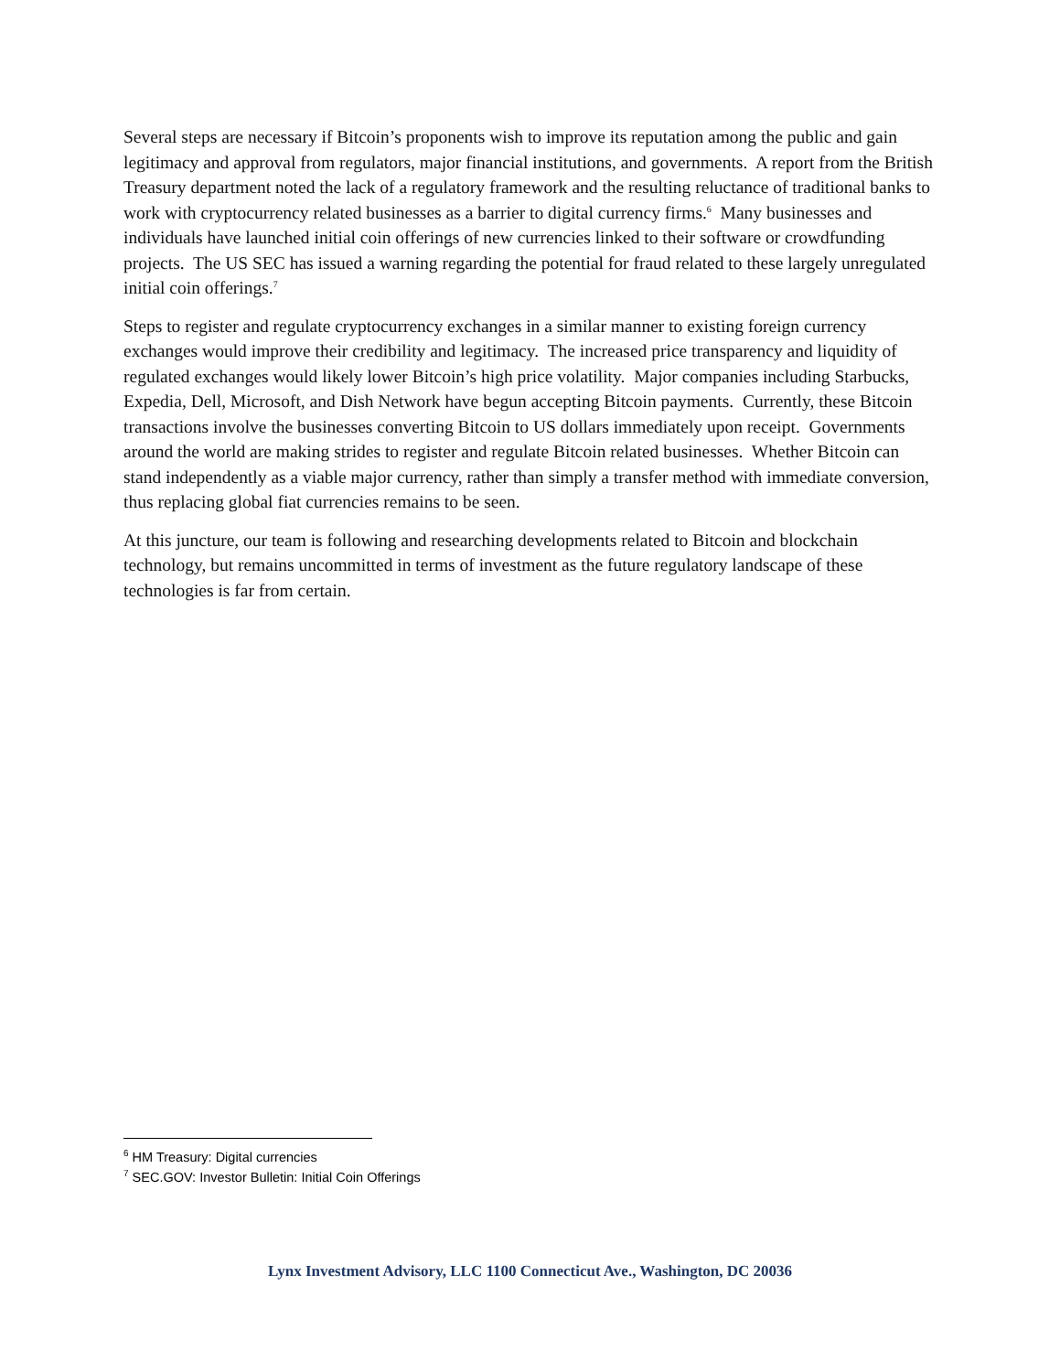Several steps are necessary if Bitcoin’s proponents wish to improve its reputation among the public and gain legitimacy and approval from regulators, major financial institutions, and governments. A report from the British Treasury department noted the lack of a regulatory framework and the resulting reluctance of traditional banks to work with cryptocurrency related businesses as a barrier to digital currency firms.<sup>6</sup> Many businesses and individuals have launched initial coin offerings of new currencies linked to their software or crowdfunding projects. The US SEC has issued a warning regarding the potential for fraud related to these largely unregulated initial coin offerings.<sup>7</sup>
Steps to register and regulate cryptocurrency exchanges in a similar manner to existing foreign currency exchanges would improve their credibility and legitimacy. The increased price transparency and liquidity of regulated exchanges would likely lower Bitcoin’s high price volatility. Major companies including Starbucks, Expedia, Dell, Microsoft, and Dish Network have begun accepting Bitcoin payments. Currently, these Bitcoin transactions involve the businesses converting Bitcoin to US dollars immediately upon receipt. Governments around the world are making strides to register and regulate Bitcoin related businesses. Whether Bitcoin can stand independently as a viable major currency, rather than simply a transfer method with immediate conversion, thus replacing global fiat currencies remains to be seen.
At this juncture, our team is following and researching developments related to Bitcoin and blockchain technology, but remains uncommitted in terms of investment as the future regulatory landscape of these technologies is far from certain.
<sup>6</sup> HM Treasury: Digital currencies
<sup>7</sup> SEC.GOV: Investor Bulletin: Initial Coin Offerings
Lynx Investment Advisory, LLC 1100 Connecticut Ave., Washington, DC 20036